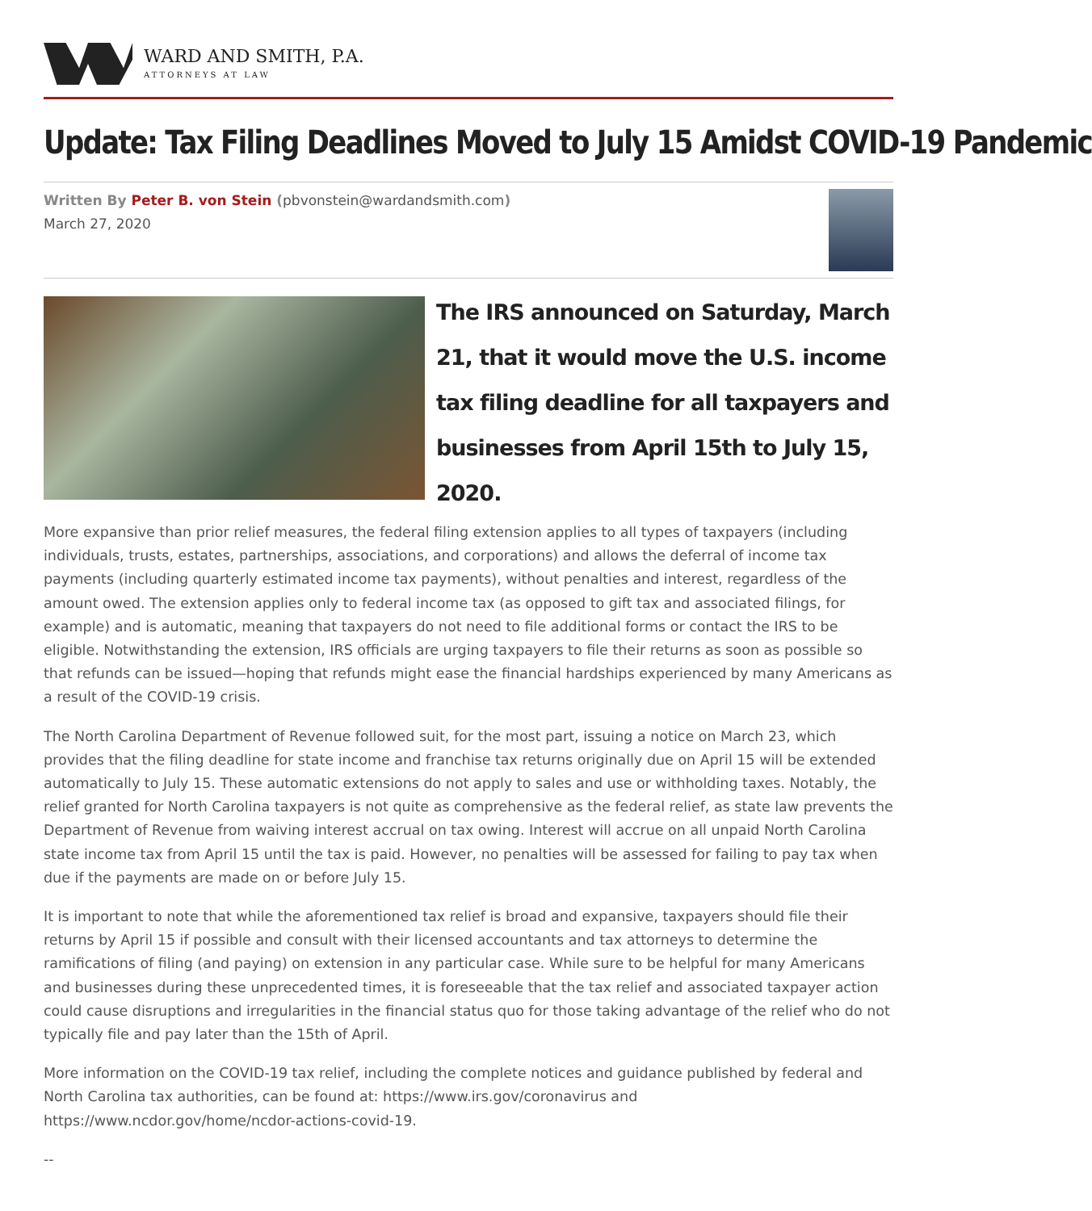WARD AND SMITH, P.A.
ATTORNEYS AT LAW
Update: Tax Filing Deadlines Moved to July 15 Amidst COVID-19 Pandemic
Written By Peter B. von Stein (pbvonstein@wardandsmith.com)
March 27, 2020
The IRS announced on Saturday, March 21, that it would move the U.S. income tax filing deadline for all taxpayers and businesses from April 15th to July 15, 2020.
More expansive than prior relief measures, the federal filing extension applies to all types of taxpayers (including individuals, trusts, estates, partnerships, associations, and corporations) and allows the deferral of income tax payments (including quarterly estimated income tax payments), without penalties and interest, regardless of the amount owed. The extension applies only to federal income tax (as opposed to gift tax and associated filings, for example) and is automatic, meaning that taxpayers do not need to file additional forms or contact the IRS to be eligible. Notwithstanding the extension, IRS officials are urging taxpayers to file their returns as soon as possible so that refunds can be issued—hoping that refunds might ease the financial hardships experienced by many Americans as a result of the COVID-19 crisis.
The North Carolina Department of Revenue followed suit, for the most part, issuing a notice on March 23, which provides that the filing deadline for state income and franchise tax returns originally due on April 15 will be extended automatically to July 15. These automatic extensions do not apply to sales and use or withholding taxes. Notably, the relief granted for North Carolina taxpayers is not quite as comprehensive as the federal relief, as state law prevents the Department of Revenue from waiving interest accrual on tax owing. Interest will accrue on all unpaid North Carolina state income tax from April 15 until the tax is paid. However, no penalties will be assessed for failing to pay tax when due if the payments are made on or before July 15.
It is important to note that while the aforementioned tax relief is broad and expansive, taxpayers should file their returns by April 15 if possible and consult with their licensed accountants and tax attorneys to determine the ramifications of filing (and paying) on extension in any particular case. While sure to be helpful for many Americans and businesses during these unprecedented times, it is foreseeable that the tax relief and associated taxpayer action could cause disruptions and irregularities in the financial status quo for those taking advantage of the relief who do not typically file and pay later than the 15th of April.
More information on the COVID-19 tax relief, including the complete notices and guidance published by federal and North Carolina tax authorities, can be found at: https://www.irs.gov/coronavirus and https://www.ncdor.gov/home/ncdor-actions-covid-19.
--